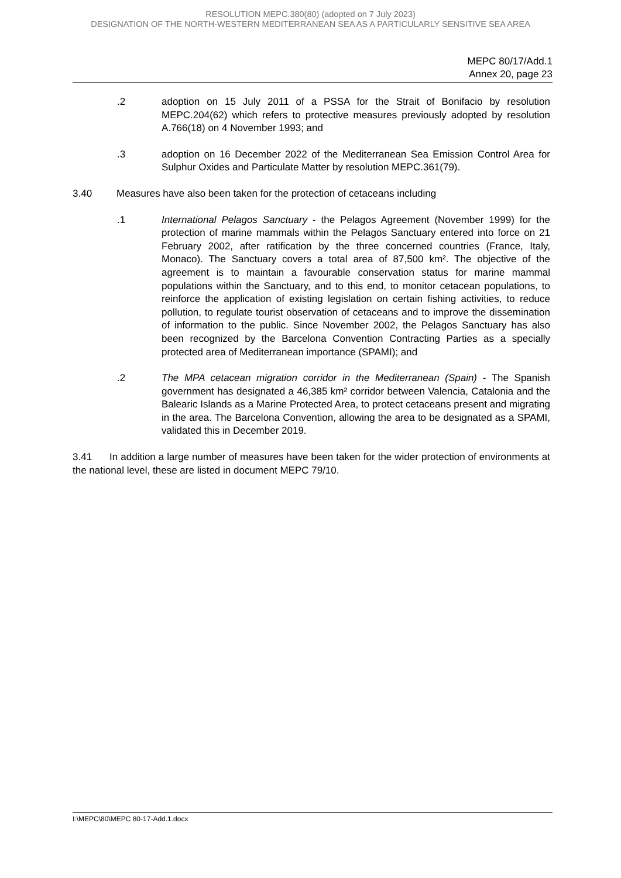RESOLUTION MEPC.380(80) (adopted on 7 July 2023)
DESIGNATION OF THE NORTH-WESTERN MEDITERRANEAN SEA AS A PARTICULARLY SENSITIVE SEA AREA
MEPC 80/17/Add.1
Annex 20, page 23
.2 adoption on 15 July 2011 of a PSSA for the Strait of Bonifacio by resolution MEPC.204(62) which refers to protective measures previously adopted by resolution A.766(18) on 4 November 1993; and
.3 adoption on 16 December 2022 of the Mediterranean Sea Emission Control Area for Sulphur Oxides and Particulate Matter by resolution MEPC.361(79).
3.40 Measures have also been taken for the protection of cetaceans including
.1 International Pelagos Sanctuary - the Pelagos Agreement (November 1999) for the protection of marine mammals within the Pelagos Sanctuary entered into force on 21 February 2002, after ratification by the three concerned countries (France, Italy, Monaco). The Sanctuary covers a total area of 87,500 km². The objective of the agreement is to maintain a favourable conservation status for marine mammal populations within the Sanctuary, and to this end, to monitor cetacean populations, to reinforce the application of existing legislation on certain fishing activities, to reduce pollution, to regulate tourist observation of cetaceans and to improve the dissemination of information to the public. Since November 2002, the Pelagos Sanctuary has also been recognized by the Barcelona Convention Contracting Parties as a specially protected area of Mediterranean importance (SPAMI); and
.2 The MPA cetacean migration corridor in the Mediterranean (Spain) - The Spanish government has designated a 46,385 km² corridor between Valencia, Catalonia and the Balearic Islands as a Marine Protected Area, to protect cetaceans present and migrating in the area. The Barcelona Convention, allowing the area to be designated as a SPAMI, validated this in December 2019.
3.41 In addition a large number of measures have been taken for the wider protection of environments at the national level, these are listed in document MEPC 79/10.
I:\MEPC\80\MEPC 80-17-Add.1.docx